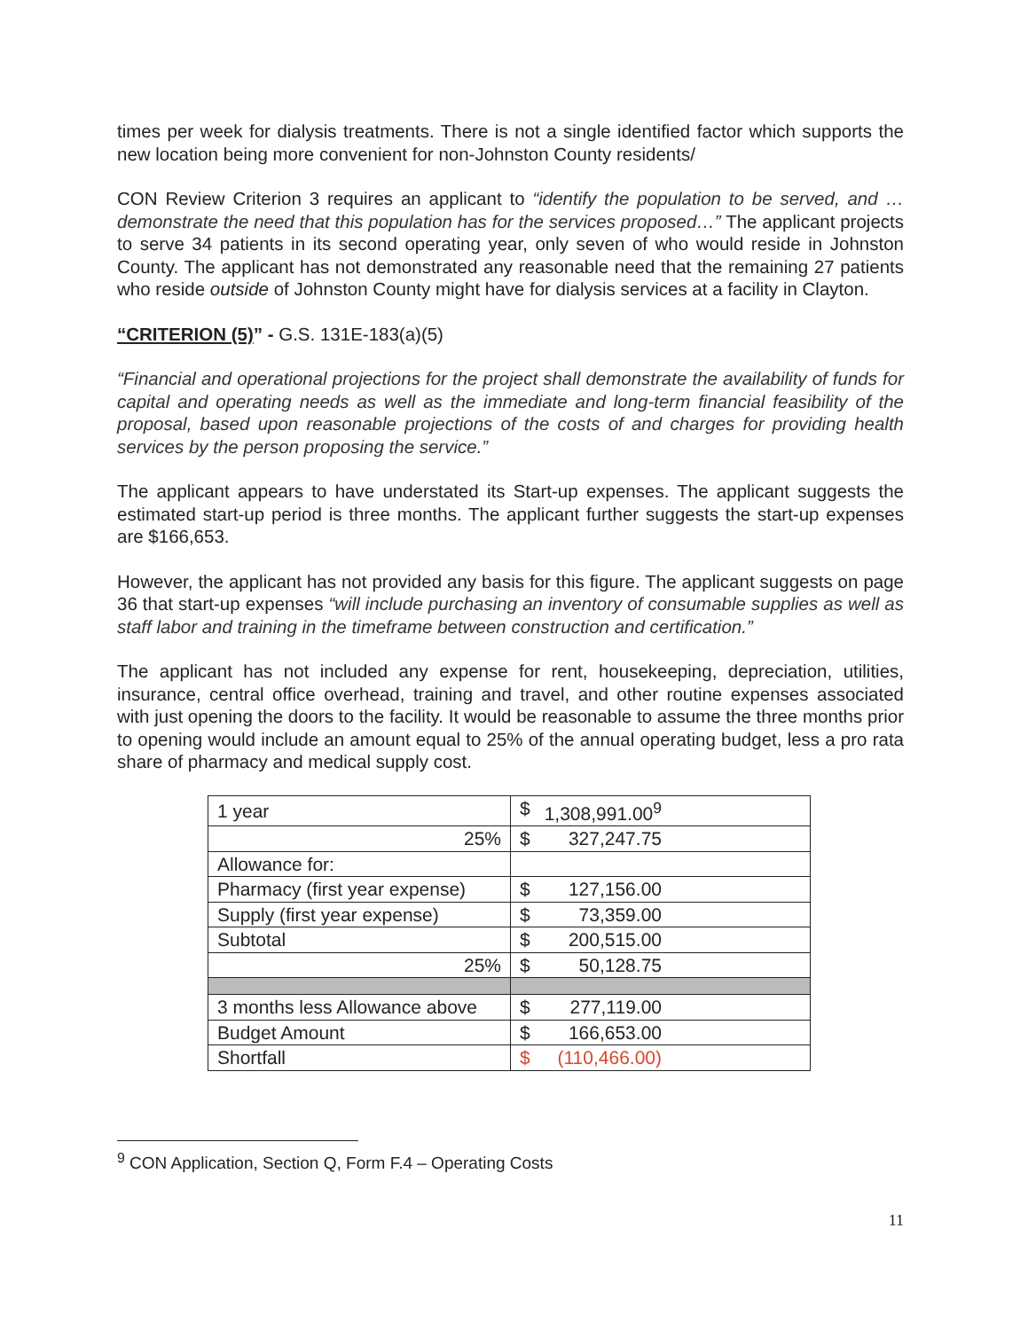times per week for dialysis treatments. There is not a single identified factor which supports the new location being more convenient for non-Johnston County residents/
CON Review Criterion 3 requires an applicant to “identify the population to be served, and … demonstrate the need that this population has for the services proposed…” The applicant projects to serve 34 patients in its second operating year, only seven of who would reside in Johnston County. The applicant has not demonstrated any reasonable need that the remaining 27 patients who reside outside of Johnston County might have for dialysis services at a facility in Clayton.
“CRITERION (5)” - G.S. 131E-183(a)(5)
“Financial and operational projections for the project shall demonstrate the availability of funds for capital and operating needs as well as the immediate and long-term financial feasibility of the proposal, based upon reasonable projections of the costs of and charges for providing health services by the person proposing the service.”
The applicant appears to have understated its Start-up expenses. The applicant suggests the estimated start-up period is three months. The applicant further suggests the start-up expenses are $166,653.
However, the applicant has not provided any basis for this figure. The applicant suggests on page 36 that start-up expenses “will include purchasing an inventory of consumable supplies as well as staff labor and training in the timeframe between construction and certification.”
The applicant has not included any expense for rent, housekeeping, depreciation, utilities, insurance, central office overhead, training and travel, and other routine expenses associated with just opening the doors to the facility. It would be reasonable to assume the three months prior to opening would include an amount equal to 25% of the annual operating budget, less a pro rata share of pharmacy and medical supply cost.
| 1 year | $ 1,308,991.00<sup>9</sup> |
| 25% | $ 327,247.75 |
| Allowance for: | |
| Pharmacy (first year expense) | $ 127,156.00 |
| Supply (first year expense) | $ 73,359.00 |
| Subtotal | $ 200,515.00 |
| 25% | $ 50,128.75 |
| 3 months less Allowance above | $ 277,119.00 |
| Budget Amount | $ 166,653.00 |
| Shortfall | $ (110,466.00) |
<sup>9</sup> CON Application, Section Q, Form F.4 – Operating Costs
11